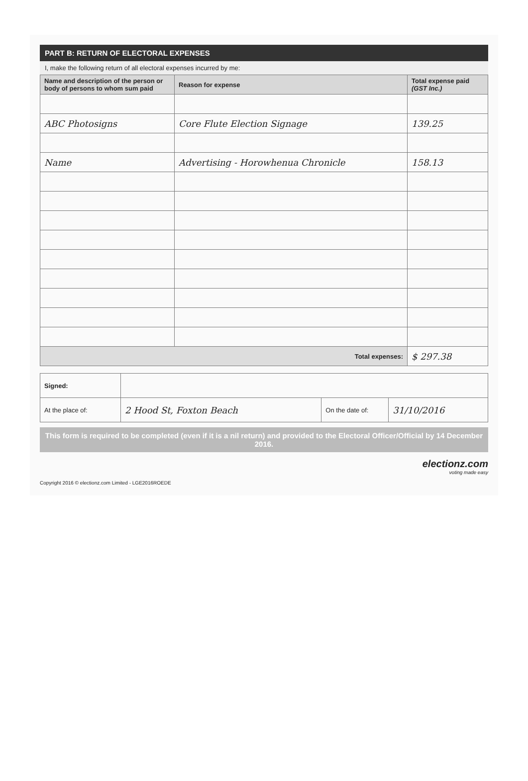PART B: RETURN OF ELECTORAL EXPENSES
I, make the following return of all electoral expenses incurred by me:
| Name and description of the person or body of persons to whom sum paid | Reason for expense | Total expense paid (GST Inc.) |
| --- | --- | --- |
| ABC Photosigns | Core Flute Election Signage | 139.25 |
| Name | Advertising - Horowhenua Chronicle | 158.13 |
| Total expenses: | | $ 297.38 |
| Signed: | | | |
| At the place of: | 2 Hood St, Foxton Beach | On the date of: | 31/10/2016 |
This form is required to be completed (even if it is a nil return) and provided to the Electoral Officer/Official by 14 December 2016.
electionz.com
voting made easy
Copyright 2016 © electionz.com Limited - LGE2016ROEDE